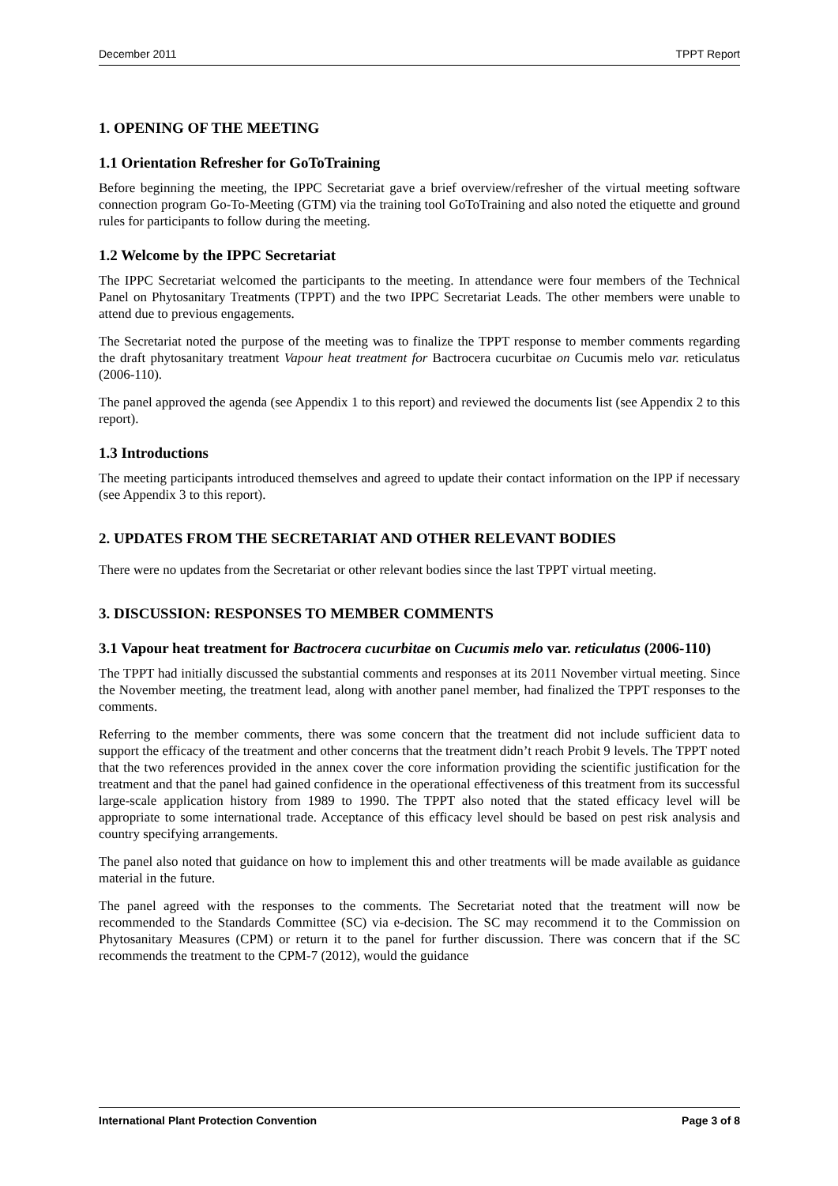December 2011 TPPT Report
1. OPENING OF THE MEETING
1.1 Orientation Refresher for GoToTraining
Before beginning the meeting, the IPPC Secretariat gave a brief overview/refresher of the virtual meeting software connection program Go-To-Meeting (GTM) via the training tool GoToTraining and also noted the etiquette and ground rules for participants to follow during the meeting.
1.2 Welcome by the IPPC Secretariat
The IPPC Secretariat welcomed the participants to the meeting. In attendance were four members of the Technical Panel on Phytosanitary Treatments (TPPT) and the two IPPC Secretariat Leads. The other members were unable to attend due to previous engagements.
The Secretariat noted the purpose of the meeting was to finalize the TPPT response to member comments regarding the draft phytosanitary treatment Vapour heat treatment for Bactrocera cucurbitae on Cucumis melo var. reticulatus (2006-110).
The panel approved the agenda (see Appendix 1 to this report) and reviewed the documents list (see Appendix 2 to this report).
1.3 Introductions
The meeting participants introduced themselves and agreed to update their contact information on the IPP if necessary (see Appendix 3 to this report).
2. UPDATES FROM THE SECRETARIAT AND OTHER RELEVANT BODIES
There were no updates from the Secretariat or other relevant bodies since the last TPPT virtual meeting.
3. DISCUSSION: RESPONSES TO MEMBER COMMENTS
3.1 Vapour heat treatment for Bactrocera cucurbitae on Cucumis melo var. reticulatus (2006-110)
The TPPT had initially discussed the substantial comments and responses at its 2011 November virtual meeting. Since the November meeting, the treatment lead, along with another panel member, had finalized the TPPT responses to the comments.
Referring to the member comments, there was some concern that the treatment did not include sufficient data to support the efficacy of the treatment and other concerns that the treatment didn’t reach Probit 9 levels. The TPPT noted that the two references provided in the annex cover the core information providing the scientific justification for the treatment and that the panel had gained confidence in the operational effectiveness of this treatment from its successful large-scale application history from 1989 to 1990. The TPPT also noted that the stated efficacy level will be appropriate to some international trade. Acceptance of this efficacy level should be based on pest risk analysis and country specifying arrangements.
The panel also noted that guidance on how to implement this and other treatments will be made available as guidance material in the future.
The panel agreed with the responses to the comments. The Secretariat noted that the treatment will now be recommended to the Standards Committee (SC) via e-decision. The SC may recommend it to the Commission on Phytosanitary Measures (CPM) or return it to the panel for further discussion. There was concern that if the SC recommends the treatment to the CPM-7 (2012), would the guidance
International Plant Protection Convention Page 3 of 8